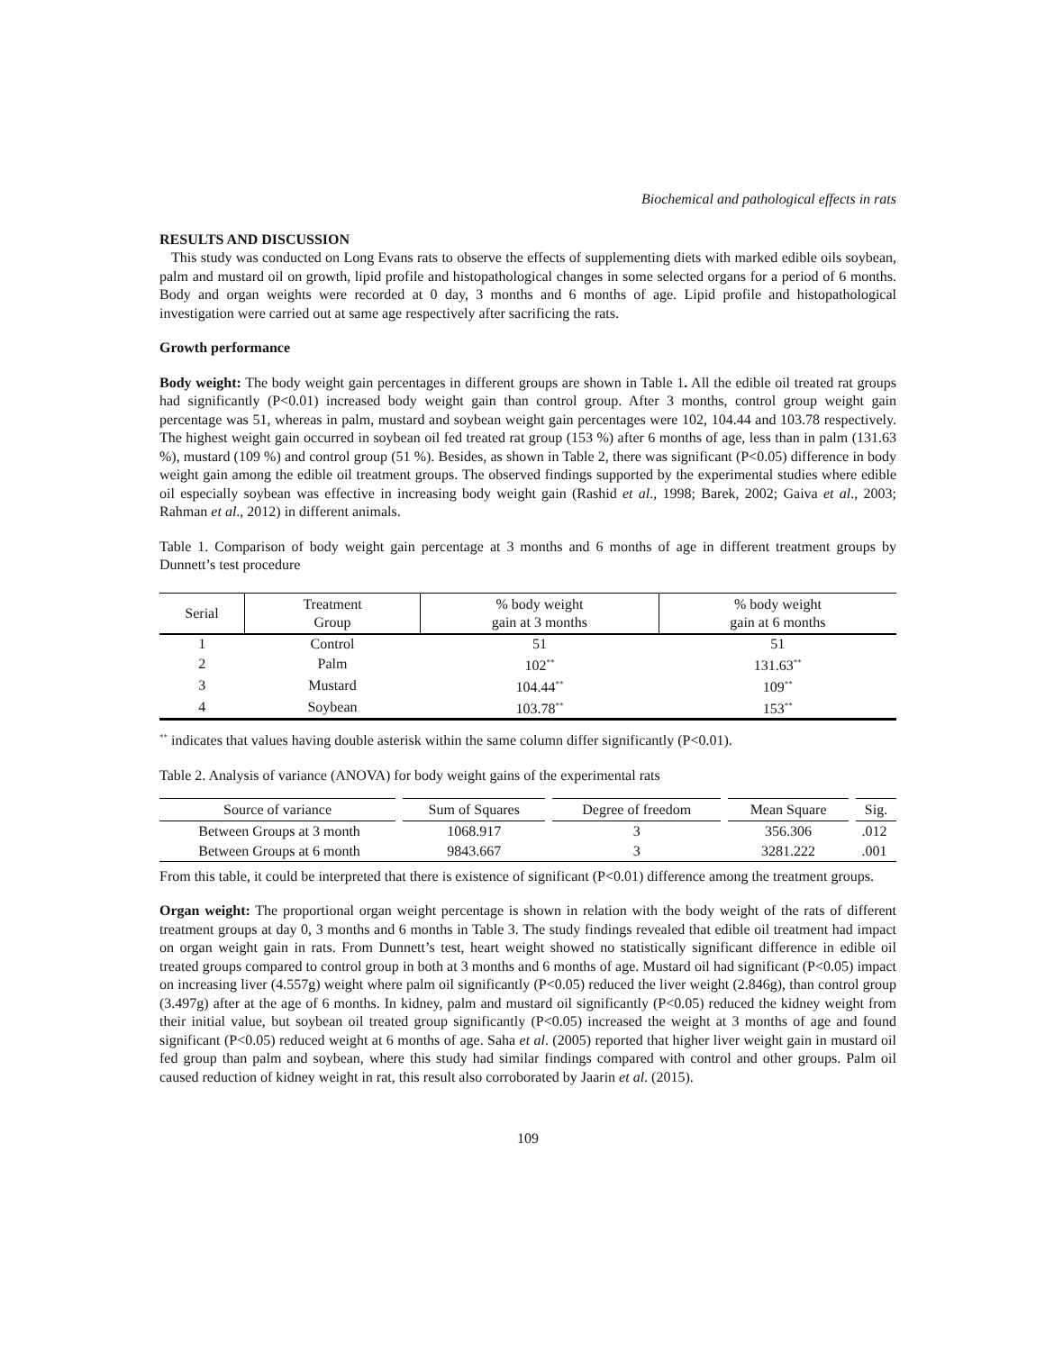Biochemical and pathological effects in rats
RESULTS AND DISCUSSION
This study was conducted on Long Evans rats to observe the effects of supplementing diets with marked edible oils soybean, palm and mustard oil on growth, lipid profile and histopathological changes in some selected organs for a period of 6 months. Body and organ weights were recorded at 0 day, 3 months and 6 months of age. Lipid profile and histopathological investigation were carried out at same age respectively after sacrificing the rats.
Growth performance
Body weight: The body weight gain percentages in different groups are shown in Table 1. All the edible oil treated rat groups had significantly (P<0.01) increased body weight gain than control group. After 3 months, control group weight gain percentage was 51, whereas in palm, mustard and soybean weight gain percentages were 102, 104.44 and 103.78 respectively. The highest weight gain occurred in soybean oil fed treated rat group (153 %) after 6 months of age, less than in palm (131.63 %), mustard (109 %) and control group (51 %). Besides, as shown in Table 2, there was significant (P<0.05) difference in body weight gain among the edible oil treatment groups. The observed findings supported by the experimental studies where edible oil especially soybean was effective in increasing body weight gain (Rashid et al., 1998; Barek, 2002; Gaiva et al., 2003; Rahman et al., 2012) in different animals.
Table 1. Comparison of body weight gain percentage at 3 months and 6 months of age in different treatment groups by Dunnett’s test procedure
| Serial | Treatment Group | % body weight gain at 3 months | % body weight gain at 6 months |
| --- | --- | --- | --- |
| 1 | Control | 51 | 51 |
| 2 | Palm | 102<sup>**</sup> | 131.63<sup>**</sup> |
| 3 | Mustard | 104.44<sup>**</sup> | 109<sup>**</sup> |
| 4 | Soybean | 103.78<sup>**</sup> | 153<sup>**</sup> |
<sup>**</sup> indicates that values having double asterisk within the same column differ significantly (P<0.01).
Table 2. Analysis of variance (ANOVA) for body weight gains of the experimental rats
| Source of variance | Sum of Squares | Degree of freedom | Mean Square | Sig. |
| --- | --- | --- | --- | --- |
| Between Groups at 3 month | 1068.917 | 3 | 356.306 | .012 |
| Between Groups at 6 month | 9843.667 | 3 | 3281.222 | .001 |
From this table, it could be interpreted that there is existence of significant (P<0.01) difference among the treatment groups.
Organ weight: The proportional organ weight percentage is shown in relation with the body weight of the rats of different treatment groups at day 0, 3 months and 6 months in Table 3. The study findings revealed that edible oil treatment had impact on organ weight gain in rats. From Dunnett’s test, heart weight showed no statistically significant difference in edible oil treated groups compared to control group in both at 3 months and 6 months of age. Mustard oil had significant (P<0.05) impact on increasing liver (4.557g) weight where palm oil significantly (P<0.05) reduced the liver weight (2.846g), than control group (3.497g) after at the age of 6 months. In kidney, palm and mustard oil significantly (P<0.05) reduced the kidney weight from their initial value, but soybean oil treated group significantly (P<0.05) increased the weight at 3 months of age and found significant (P<0.05) reduced weight at 6 months of age. Saha et al. (2005) reported that higher liver weight gain in mustard oil fed group than palm and soybean, where this study had similar findings compared with control and other groups. Palm oil caused reduction of kidney weight in rat, this result also corroborated by Jaarin et al. (2015).
109